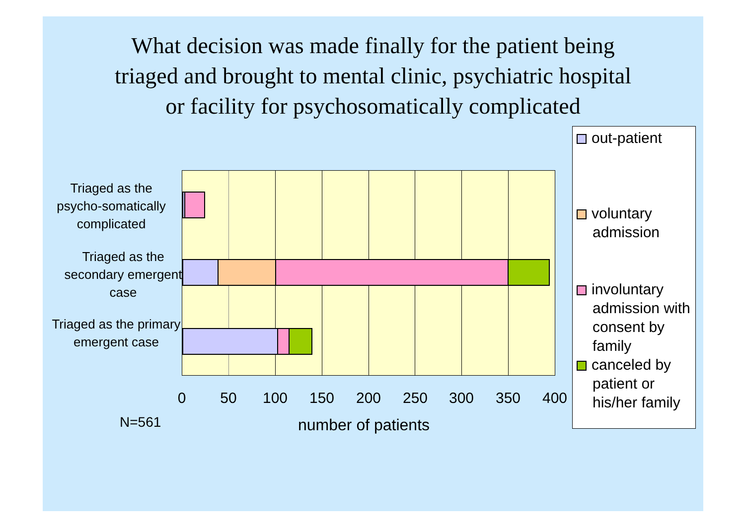What decision was made finally for the patient being
triaged and brought to mental clinic, psychiatric hospital
or facility for psychosomatically complicated
Triaged as the psycho-somatically complicated
Triaged as the secondary emergent case
Triaged as the primary emergent case
0 50 100 150 200 250 300 350 400
N=561 number of patients
out-patient
voluntary
admission
involuntary
admission with
consent by
family
canceled by
patient or
his/her family